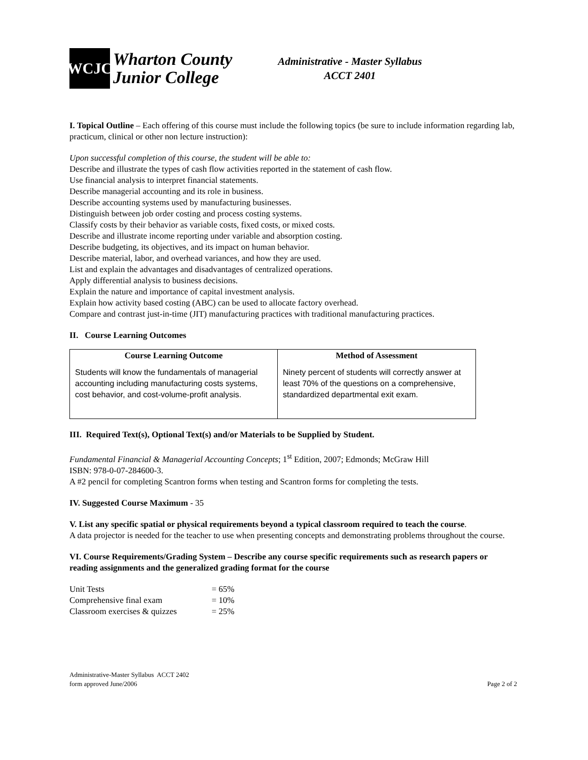WCJC
Wharton County
Junior College
Administrative - Master Syllabus
ACCT 2401
I. Topical Outline – Each offering of this course must include the following topics (be sure to include information regarding lab, practicum, clinical or other non lecture instruction):
Upon successful completion of this course, the student will be able to:
Describe and illustrate the types of cash flow activities reported in the statement of cash flow.
Use financial analysis to interpret financial statements.
Describe managerial accounting and its role in business.
Describe accounting systems used by manufacturing businesses.
Distinguish between job order costing and process costing systems.
Classify costs by their behavior as variable costs, fixed costs, or mixed costs.
Describe and illustrate income reporting under variable and absorption costing.
Describe budgeting, its objectives, and its impact on human behavior.
Describe material, labor, and overhead variances, and how they are used.
List and explain the advantages and disadvantages of centralized operations.
Apply differential analysis to business decisions.
Explain the nature and importance of capital investment analysis.
Explain how activity based costing (ABC) can be used to allocate factory overhead.
Compare and contrast just-in-time (JIT) manufacturing practices with traditional manufacturing practices.
II. Course Learning Outcomes
| Course Learning Outcome | Method of Assessment |
| --- | --- |
| Students will know the fundamentals of managerial accounting including manufacturing costs systems, cost behavior, and cost-volume-profit analysis. | Ninety percent of students will correctly answer at least 70% of the questions on a comprehensive, standardized departmental exit exam. |
III. Required Text(s), Optional Text(s) and/or Materials to be Supplied by Student.
Fundamental Financial & Managerial Accounting Concepts; 1<sup>st</sup> Edition, 2007; Edmonds; McGraw Hill
ISBN: 978-0-07-284600-3.
A #2 pencil for completing Scantron forms when testing and Scantron forms for completing the tests.
IV. Suggested Course Maximum - 35
V. List any specific spatial or physical requirements beyond a typical classroom required to teach the course.
A data projector is needed for the teacher to use when presenting concepts and demonstrating problems throughout the course.
VI. Course Requirements/Grading System – Describe any course specific requirements such as research papers or reading assignments and the generalized grading format for the course
| Unit Tests | = 65% |
| Comprehensive final exam | = 10% |
| Classroom exercises & quizzes | = 25% |
Administrative-Master Syllabus ACCT 2402
form approved June/2006
Page 2 of 2